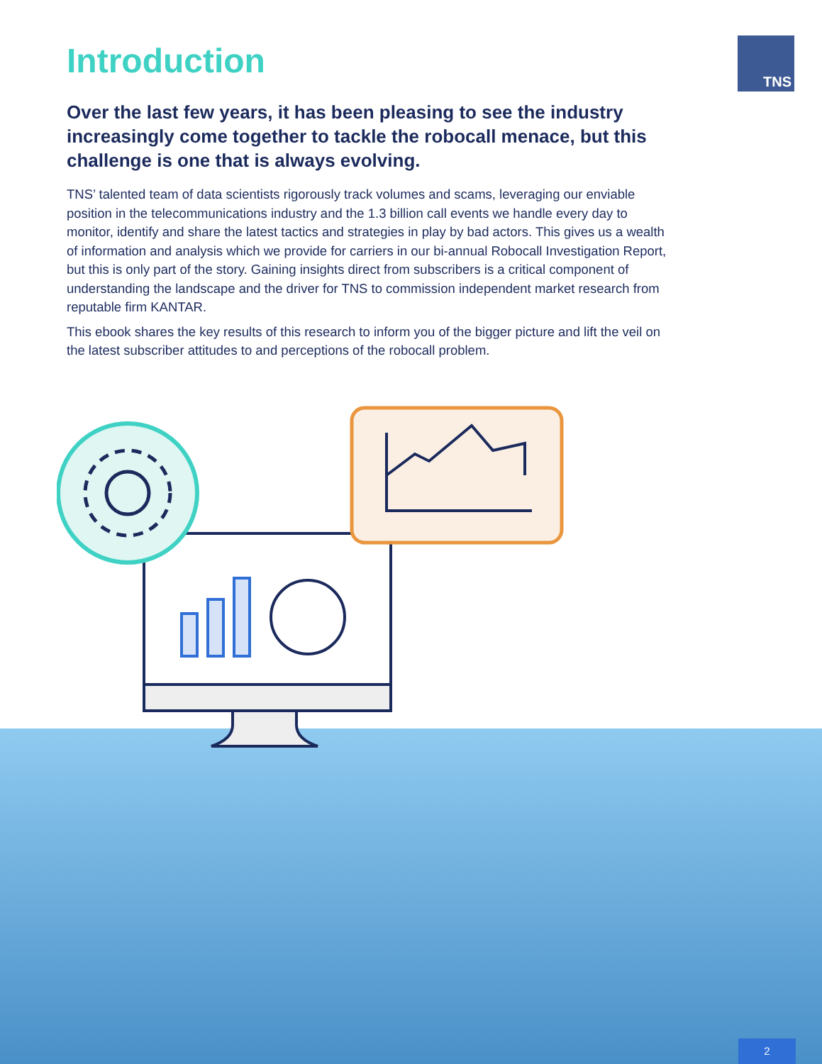TNS
Introduction
Over the last few years, it has been pleasing to see the industry increasingly come together to tackle the robocall menace, but this challenge is one that is always evolving.
TNS’ talented team of data scientists rigorously track volumes and scams, leveraging our enviable position in the telecommunications industry and the 1.3 billion call events we handle every day to monitor, identify and share the latest tactics and strategies in play by bad actors. This gives us a wealth of information and analysis which we provide for carriers in our bi-annual Robocall Investigation Report, but this is only part of the story. Gaining insights direct from subscribers is a critical component of understanding the landscape and the driver for TNS to commission independent market research from reputable firm KANTAR.
This ebook shares the key results of this research to inform you of the bigger picture and lift the veil on the latest subscriber attitudes to and perceptions of the robocall problem.
2